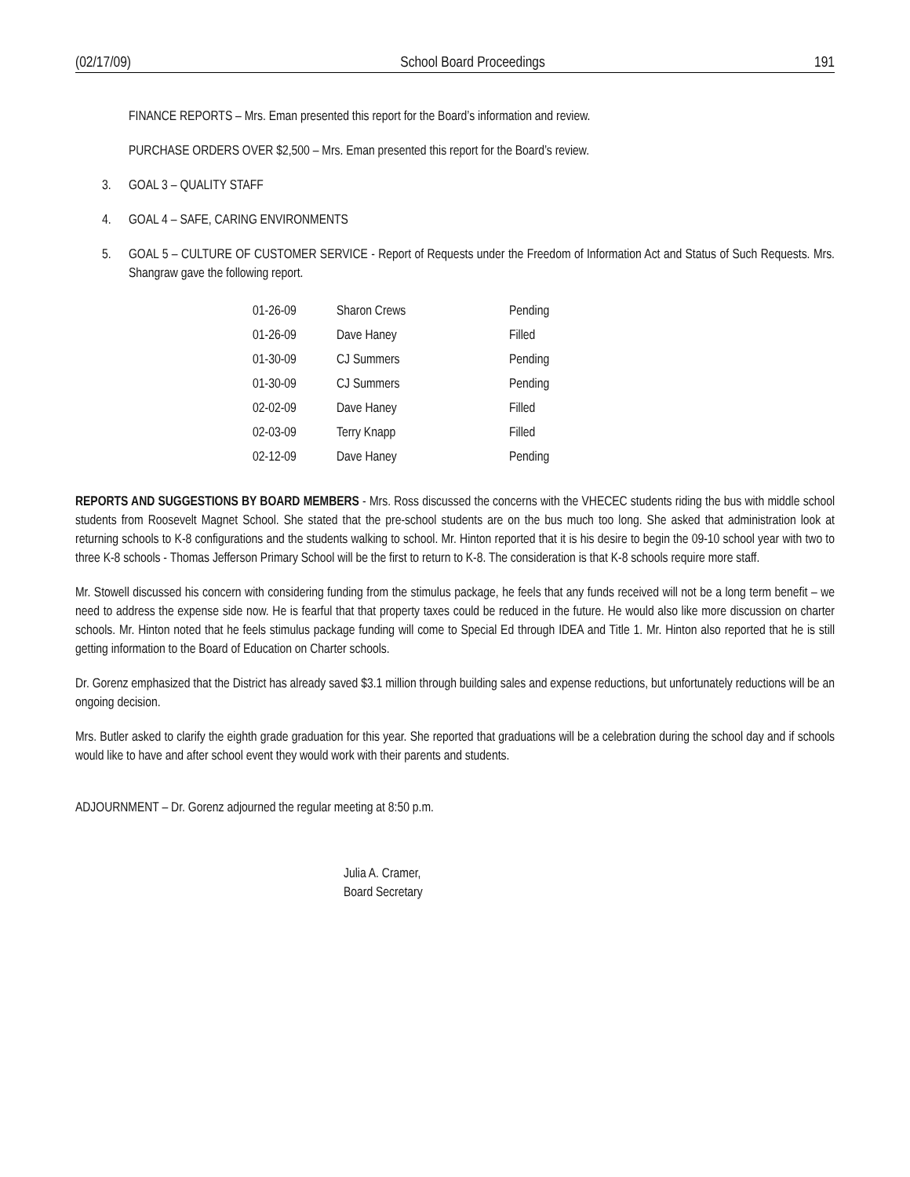(02/17/09) School Board Proceedings 191
FINANCE REPORTS – Mrs. Eman presented this report for the Board’s information and review.
PURCHASE ORDERS OVER $2,500 – Mrs. Eman presented this report for the Board’s review.
3. GOAL 3 – QUALITY STAFF
4. GOAL 4 – SAFE, CARING ENVIRONMENTS
5. GOAL 5 – CULTURE OF CUSTOMER SERVICE - Report of Requests under the Freedom of Information Act and Status of Such Requests. Mrs. Shangraw gave the following report.
| 01-26-09 | Sharon Crews | Pending |
| 01-26-09 | Dave Haney | Filled |
| 01-30-09 | CJ Summers | Pending |
| 01-30-09 | CJ Summers | Pending |
| 02-02-09 | Dave Haney | Filled |
| 02-03-09 | Terry Knapp | Filled |
| 02-12-09 | Dave Haney | Pending |
REPORTS AND SUGGESTIONS BY BOARD MEMBERS - Mrs. Ross discussed the concerns with the VHECEC students riding the bus with middle school students from Roosevelt Magnet School. She stated that the pre-school students are on the bus much too long. She asked that administration look at returning schools to K-8 configurations and the students walking to school. Mr. Hinton reported that it is his desire to begin the 09-10 school year with two to three K-8 schools - Thomas Jefferson Primary School will be the first to return to K-8. The consideration is that K-8 schools require more staff.
Mr. Stowell discussed his concern with considering funding from the stimulus package, he feels that any funds received will not be a long term benefit – we need to address the expense side now. He is fearful that that property taxes could be reduced in the future. He would also like more discussion on charter schools. Mr. Hinton noted that he feels stimulus package funding will come to Special Ed through IDEA and Title 1. Mr. Hinton also reported that he is still getting information to the Board of Education on Charter schools.
Dr. Gorenz emphasized that the District has already saved $3.1 million through building sales and expense reductions, but unfortunately reductions will be an ongoing decision.
Mrs. Butler asked to clarify the eighth grade graduation for this year. She reported that graduations will be a celebration during the school day and if schools would like to have and after school event they would work with their parents and students.
ADJOURNMENT – Dr. Gorenz adjourned the regular meeting at 8:50 p.m.
Julia A. Cramer,
Board Secretary